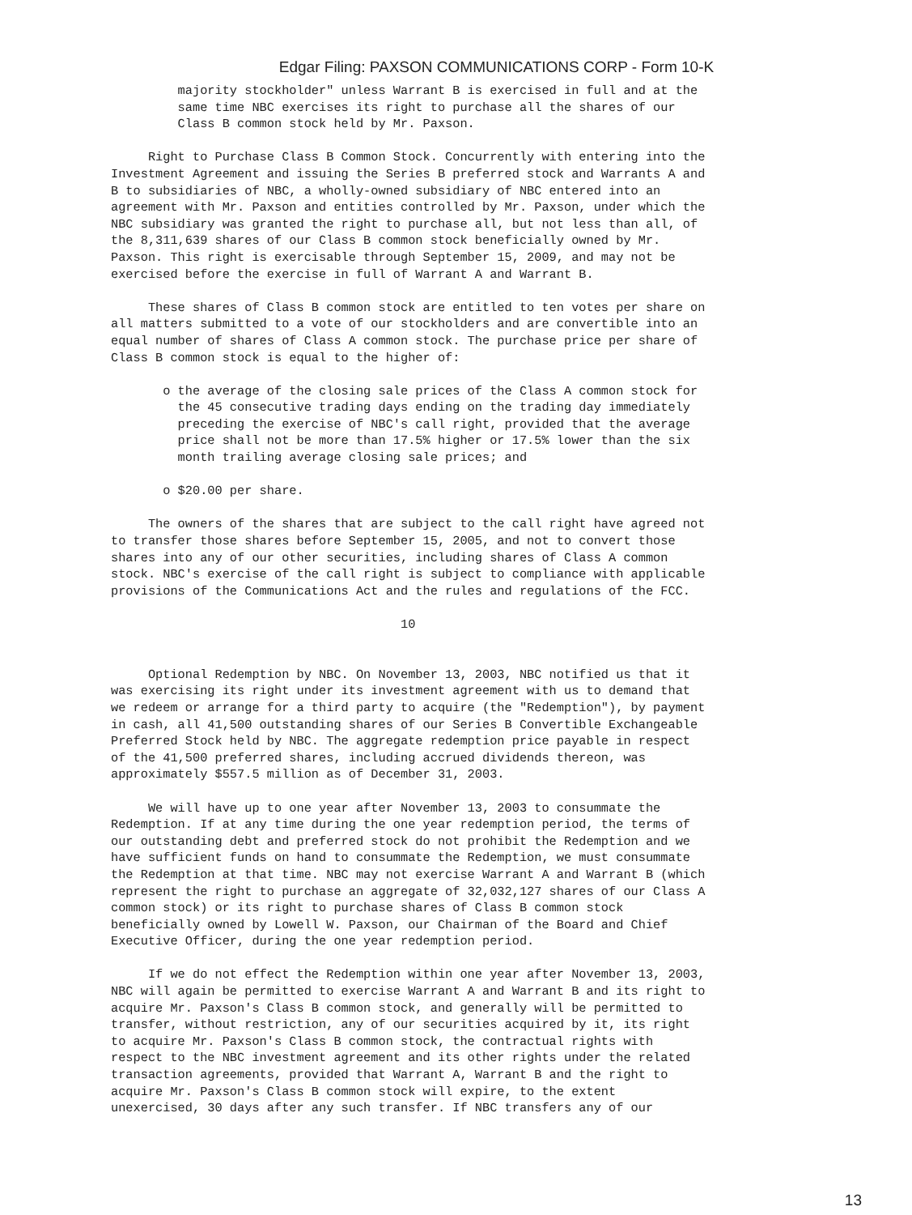Edgar Filing: PAXSON COMMUNICATIONS CORP - Form 10-K
         majority stockholder" unless Warrant B is exercised in full and at the
         same time NBC exercises its right to purchase all the shares of our
         Class B common stock held by Mr. Paxson.

     Right to Purchase Class B Common Stock. Concurrently with entering into the
Investment Agreement and issuing the Series B preferred stock and Warrants A and
B to subsidiaries of NBC, a wholly-owned subsidiary of NBC entered into an
agreement with Mr. Paxson and entities controlled by Mr. Paxson, under which the
NBC subsidiary was granted the right to purchase all, but not less than all, of
the 8,311,639 shares of our Class B common stock beneficially owned by Mr.
Paxson. This right is exercisable through September 15, 2009, and may not be
exercised before the exercise in full of Warrant A and Warrant B.

     These shares of Class B common stock are entitled to ten votes per share on
all matters submitted to a vote of our stockholders and are convertible into an
equal number of shares of Class A common stock. The purchase price per share of
Class B common stock is equal to the higher of:

       o the average of the closing sale prices of the Class A common stock for
         the 45 consecutive trading days ending on the trading day immediately
         preceding the exercise of NBC's call right, provided that the average
         price shall not be more than 17.5% higher or 17.5% lower than the six
         month trailing average closing sale prices; and

       o $20.00 per share.

     The owners of the shares that are subject to the call right have agreed not
to transfer those shares before September 15, 2005, and not to convert those
shares into any of our other securities, including shares of Class A common
stock. NBC's exercise of the call right is subject to compliance with applicable
provisions of the Communications Act and the rules and regulations of the FCC.

                                       10


     Optional Redemption by NBC. On November 13, 2003, NBC notified us that it
was exercising its right under its investment agreement with us to demand that
we redeem or arrange for a third party to acquire (the "Redemption"), by payment
in cash, all 41,500 outstanding shares of our Series B Convertible Exchangeable
Preferred Stock held by NBC. The aggregate redemption price payable in respect
of the 41,500 preferred shares, including accrued dividends thereon, was
approximately $557.5 million as of December 31, 2003.

     We will have up to one year after November 13, 2003 to consummate the
Redemption. If at any time during the one year redemption period, the terms of
our outstanding debt and preferred stock do not prohibit the Redemption and we
have sufficient funds on hand to consummate the Redemption, we must consummate
the Redemption at that time. NBC may not exercise Warrant A and Warrant B (which
represent the right to purchase an aggregate of 32,032,127 shares of our Class A
common stock) or its right to purchase shares of Class B common stock
beneficially owned by Lowell W. Paxson, our Chairman of the Board and Chief
Executive Officer, during the one year redemption period.

     If we do not effect the Redemption within one year after November 13, 2003,
NBC will again be permitted to exercise Warrant A and Warrant B and its right to
acquire Mr. Paxson's Class B common stock, and generally will be permitted to
transfer, without restriction, any of our securities acquired by it, its right
to acquire Mr. Paxson's Class B common stock, the contractual rights with
respect to the NBC investment agreement and its other rights under the related
transaction agreements, provided that Warrant A, Warrant B and the right to
acquire Mr. Paxson's Class B common stock will expire, to the extent
unexercised, 30 days after any such transfer. If NBC transfers any of our
13